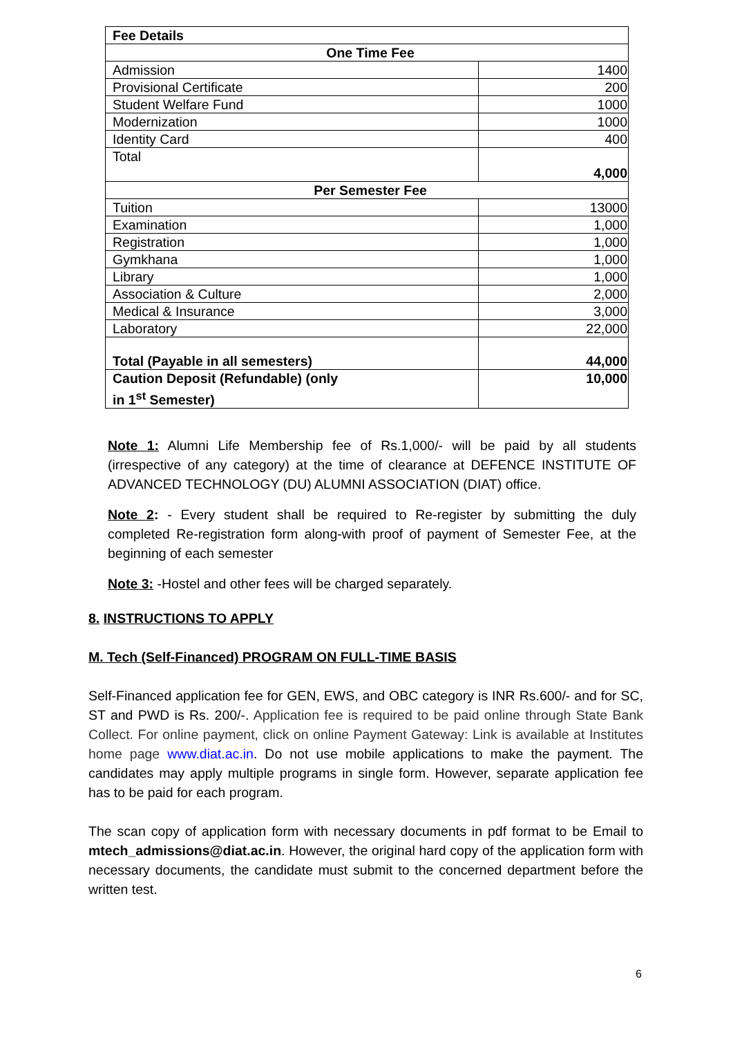| Fee Details | |
| One Time Fee | |
| Admission | 1400 |
| Provisional Certificate | 200 |
| Student Welfare Fund | 1000 |
| Modernization | 1000 |
| Identity Card | 400 |
| Total | 4,000 |
| Per Semester Fee | |
| Tuition | 13000 |
| Examination | 1,000 |
| Registration | 1,000 |
| Gymkhana | 1,000 |
| Library | 1,000 |
| Association & Culture | 2,000 |
| Medical & Insurance | 3,000 |
| Laboratory | 22,000 |
| Total (Payable in all semesters) | 44,000 |
| Caution Deposit (Refundable) (only in 1<sup>st</sup> Semester) | 10,000 |
Note 1: Alumni Life Membership fee of Rs.1,000/- will be paid by all students (irrespective of any category) at the time of clearance at DEFENCE INSTITUTE OF ADVANCED TECHNOLOGY (DU) ALUMNI ASSOCIATION (DIAT) office.
Note 2: - Every student shall be required to Re-register by submitting the duly completed Re-registration form along-with proof of payment of Semester Fee, at the beginning of each semester
Note 3: -Hostel and other fees will be charged separately.
8. INSTRUCTIONS TO APPLY
M. Tech (Self-Financed) PROGRAM ON FULL-TIME BASIS
Self-Financed application fee for GEN, EWS, and OBC category is INR Rs.600/- and for SC, ST and PWD is Rs. 200/-. Application fee is required to be paid online through State Bank Collect. For online payment, click on online Payment Gateway: Link is available at Institutes home page www.diat.ac.in. Do not use mobile applications to make the payment. The candidates may apply multiple programs in single form. However, separate application fee has to be paid for each program.
The scan copy of application form with necessary documents in pdf format to be Email to mtech_admissions@diat.ac.in. However, the original hard copy of the application form with necessary documents, the candidate must submit to the concerned department before the written test.
6